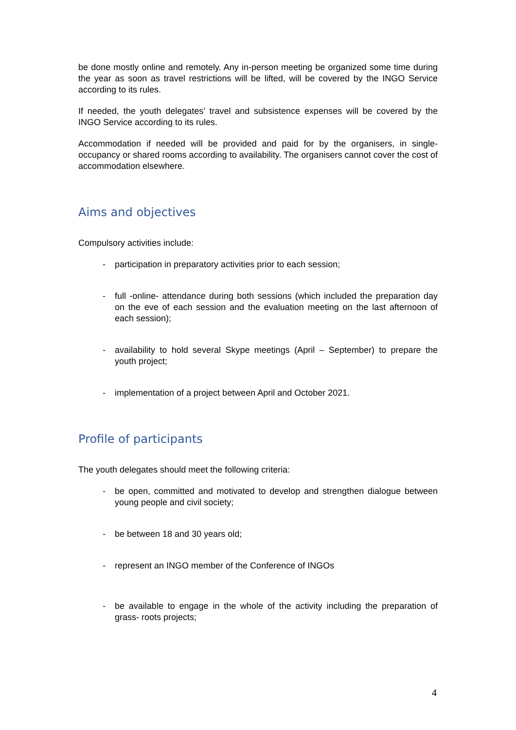be done mostly online and remotely. Any in-person meeting be organized some time during the year as soon as travel restrictions will be lifted, will be covered by the INGO Service according to its rules.
If needed, the youth delegates’ travel and subsistence expenses will be covered by the INGO Service according to its rules.
Accommodation if needed will be provided and paid for by the organisers, in single-occupancy or shared rooms according to availability. The organisers cannot cover the cost of accommodation elsewhere.
Aims and objectives
Compulsory activities include:
- participation in preparatory activities prior to each session;
- full -online- attendance during both sessions (which included the preparation day on the eve of each session and the evaluation meeting on the last afternoon of each session);
- availability to hold several Skype meetings (April – September) to prepare the youth project;
- implementation of a project between April and October 2021.
Profile of participants
The youth delegates should meet the following criteria:
- be open, committed and motivated to develop and strengthen dialogue between young people and civil society;
- be between 18 and 30 years old;
- represent an INGO member of the Conference of INGOs
- be available to engage in the whole of the activity including the preparation of grass- roots projects;
4